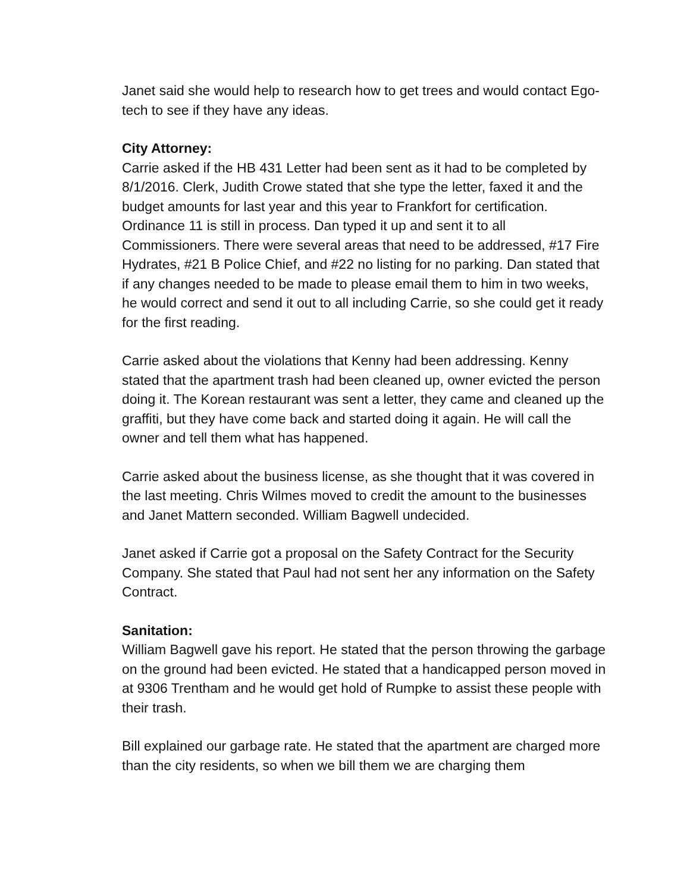Janet said she would help to research how to get trees and would contact Ego-tech to see if they have any ideas.
City Attorney:
Carrie asked if the HB 431 Letter had been sent as it had to be completed by 8/1/2016. Clerk, Judith Crowe stated that she type the letter, faxed it and the budget amounts for last year and this year to Frankfort for certification.
Ordinance 11 is still in process. Dan typed it up and sent it to all Commissioners. There were several areas that need to be addressed, #17 Fire Hydrates, #21 B Police Chief, and #22 no listing for no parking. Dan stated that if any changes needed to be made to please email them to him in two weeks, he would correct and send it out to all including Carrie, so she could get it ready for the first reading.
Carrie asked about the violations that Kenny had been addressing. Kenny stated that the apartment trash had been cleaned up, owner evicted the person doing it. The Korean restaurant was sent a letter, they came and cleaned up the graffiti, but they have come back and started doing it again. He will call the owner and tell them what has happened.
Carrie asked about the business license, as she thought that it was covered in the last meeting. Chris Wilmes moved to credit the amount to the businesses and Janet Mattern seconded. William Bagwell undecided.
Janet asked if Carrie got a proposal on the Safety Contract for the Security Company. She stated that Paul had not sent her any information on the Safety Contract.
Sanitation:
William Bagwell gave his report. He stated that the person throwing the garbage on the ground had been evicted. He stated that a handicapped person moved in at 9306 Trentham and he would get hold of Rumpke to assist these people with their trash.
Bill explained our garbage rate. He stated that the apartment are charged more than the city residents, so when we bill them we are charging them